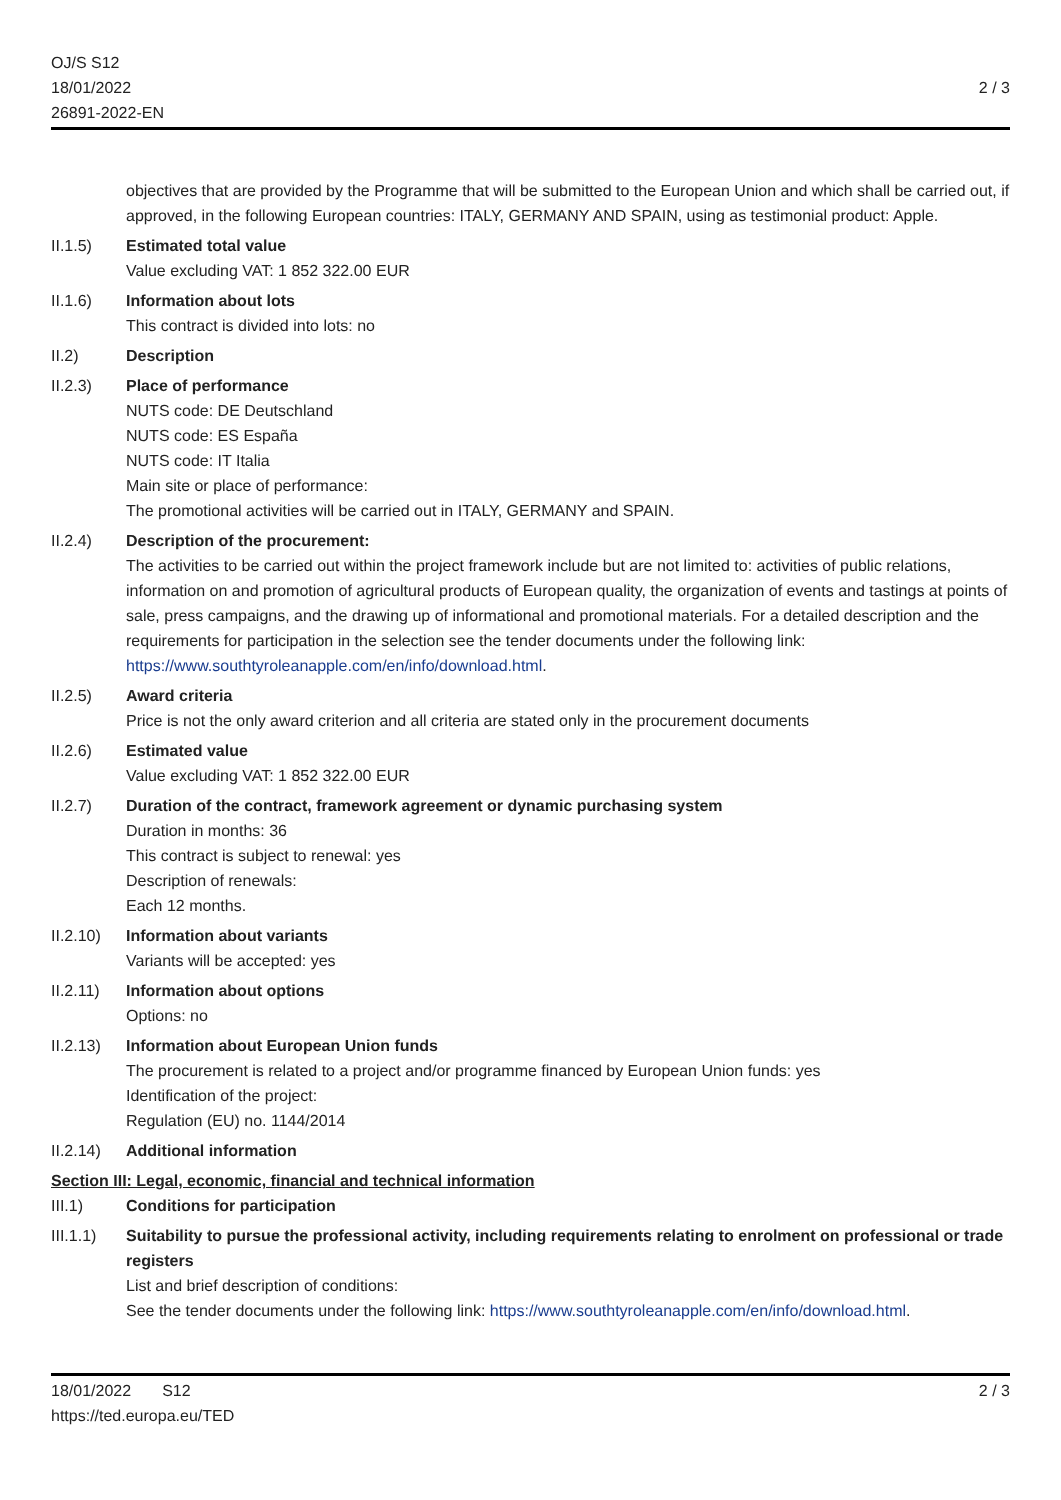OJ/S S12
18/01/2022
26891-2022-EN
2 / 3
objectives that are provided by the Programme that will be submitted to the European Union and which shall be carried out, if approved, in the following European countries: ITALY, GERMANY AND SPAIN, using as testimonial product: Apple.
II.1.5) Estimated total value
Value excluding VAT: 1 852 322.00 EUR
II.1.6) Information about lots
This contract is divided into lots: no
II.2) Description
II.2.3) Place of performance
NUTS code: DE Deutschland
NUTS code: ES España
NUTS code: IT Italia
Main site or place of performance:
The promotional activities will be carried out in ITALY, GERMANY and SPAIN.
II.2.4) Description of the procurement:
The activities to be carried out within the project framework include but are not limited to: activities of public relations, information on and promotion of agricultural products of European quality, the organization of events and tastings at points of sale, press campaigns, and the drawing up of informational and promotional materials. For a detailed description and the requirements for participation in the selection see the tender documents under the following link: https://www.southtyroleanapple.com/en/info/download.html.
II.2.5) Award criteria
Price is not the only award criterion and all criteria are stated only in the procurement documents
II.2.6) Estimated value
Value excluding VAT: 1 852 322.00 EUR
II.2.7) Duration of the contract, framework agreement or dynamic purchasing system
Duration in months: 36
This contract is subject to renewal: yes
Description of renewals:
Each 12 months.
II.2.10)
Information about variants
Variants will be accepted: yes
II.2.11)
Information about options
Options: no
II.2.13)
Information about European Union funds
The procurement is related to a project and/or programme financed by European Union funds: yes
Identification of the project:
Regulation (EU) no. 1144/2014
II.2.14)
Additional information
Section III: Legal, economic, financial and technical information
III.1) Conditions for participation
III.1.1)
Suitability to pursue the professional activity, including requirements relating to enrolment on professional or trade registers
List and brief description of conditions:
See the tender documents under the following link: https://www.southtyroleanapple.com/en/info/download.html.
18/01/2022 S12
https://ted.europa.eu/TED
2 / 3